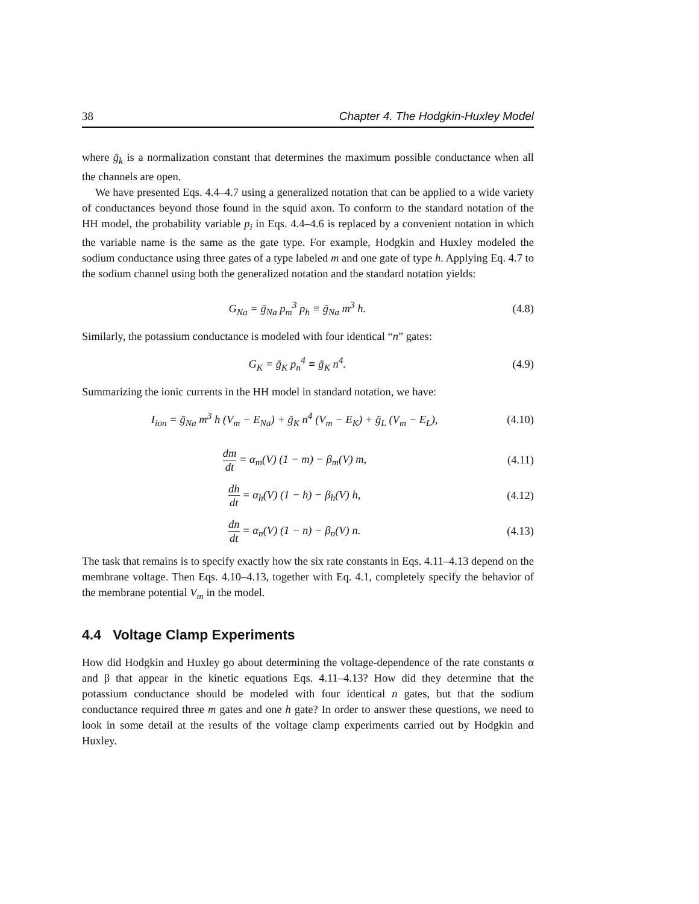38 Chapter 4. The Hodgkin-Huxley Model
where ḡ<sub>k</sub> is a normalization constant that determines the maximum possible conductance when all the channels are open.
We have presented Eqs. 4.4–4.7 using a generalized notation that can be applied to a wide variety of conductances beyond those found in the squid axon. To conform to the standard notation of the HH model, the probability variable p<sub>i</sub> in Eqs. 4.4–4.6 is replaced by a convenient notation in which the variable name is the same as the gate type. For example, Hodgkin and Huxley modeled the sodium conductance using three gates of a type labeled m and one gate of type h. Applying Eq. 4.7 to the sodium channel using both the generalized notation and the standard notation yields:
G<sub>Na</sub> = ḡ<sub>Na</sub> p<sub>m</sub><sup>3</sup> p<sub>h</sub> ≡ ḡ<sub>Na</sub> m<sup>3</sup> h. (4.8)
Similarly, the potassium conductance is modeled with four identical “n” gates:
G<sub>K</sub> = ḡ<sub>K</sub> p<sub>n</sub><sup>4</sup> ≡ ḡ<sub>K</sub> n<sup>4</sup>. (4.9)
Summarizing the ionic currents in the HH model in standard notation, we have:
I<sub>ion</sub> = ḡ<sub>Na</sub> m<sup>3</sup> h (V<sub>m</sub> − E<sub>Na</sub>) + ḡ<sub>K</sub> n<sup>4</sup> (V<sub>m</sub> − E<sub>K</sub>) + ḡ<sub>L</sub> (V<sub>m</sub> − E<sub>L</sub>), (4.10)
dm dt = α<sub>m</sub>(V) (1 − m) − β<sub>m</sub>(V) m, (4.11)
dh dt = α<sub>h</sub>(V) (1 − h) − β<sub>h</sub>(V) h, (4.12)
dn dt = α<sub>n</sub>(V) (1 − n) − β<sub>n</sub>(V) n. (4.13)
The task that remains is to specify exactly how the six rate constants in Eqs. 4.11–4.13 depend on the membrane voltage. Then Eqs. 4.10–4.13, together with Eq. 4.1, completely specify the behavior of the membrane potential V<sub>m</sub> in the model.
4.4 Voltage Clamp Experiments
How did Hodgkin and Huxley go about determining the voltage-dependence of the rate constants α and β that appear in the kinetic equations Eqs. 4.11–4.13? How did they determine that the potassium conductance should be modeled with four identical n gates, but that the sodium conductance required three m gates and one h gate? In order to answer these questions, we need to look in some detail at the results of the voltage clamp experiments carried out by Hodgkin and Huxley.